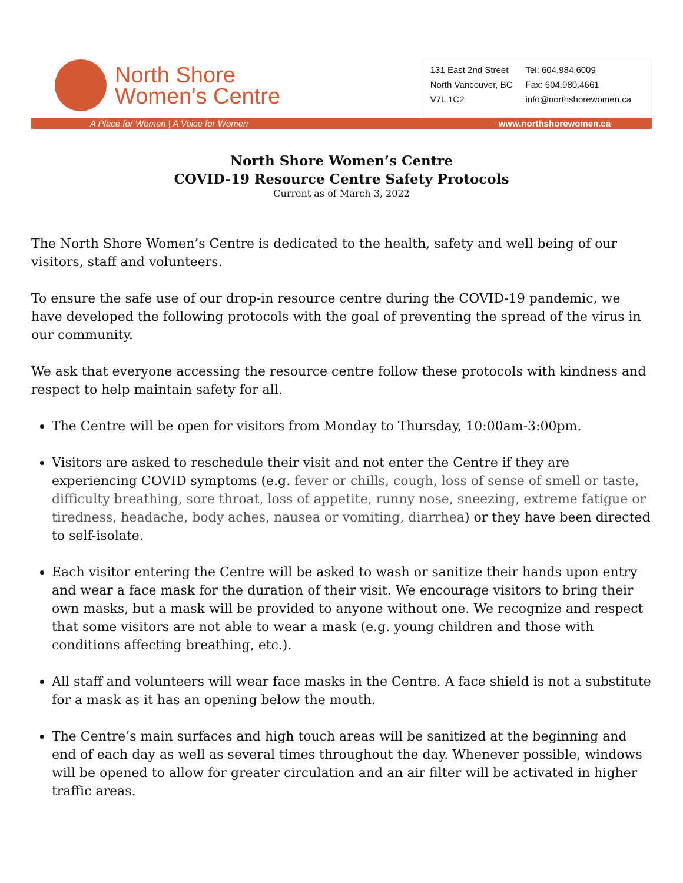North Shore
Women's Centre
131 East 2nd Street
North Vancouver, BC
V7L 1C2
Tel: 604.984.6009
Fax: 604.980.4661
info@northshorewomen.ca
A Place for Women | A Voice for Women www.northshorewomen.ca
North Shore Women’s Centre
COVID-19 Resource Centre Safety Protocols
Current as of March 3, 2022
The North Shore Women’s Centre is dedicated to the health, safety and well being of our visitors, staff and volunteers.
To ensure the safe use of our drop-in resource centre during the COVID-19 pandemic, we have developed the following protocols with the goal of preventing the spread of the virus in our community.
We ask that everyone accessing the resource centre follow these protocols with kindness and respect to help maintain safety for all.
The Centre will be open for visitors from Monday to Thursday, 10:00am-3:00pm.
Visitors are asked to reschedule their visit and not enter the Centre if they are experiencing COVID symptoms (e.g. fever or chills, cough, loss of sense of smell or taste, difficulty breathing, sore throat, loss of appetite, runny nose, sneezing, extreme fatigue or tiredness, headache, body aches, nausea or vomiting, diarrhea) or they have been directed to self-isolate.
Each visitor entering the Centre will be asked to wash or sanitize their hands upon entry and wear a face mask for the duration of their visit. We encourage visitors to bring their own masks, but a mask will be provided to anyone without one. We recognize and respect that some visitors are not able to wear a mask (e.g. young children and those with conditions affecting breathing, etc.).
All staff and volunteers will wear face masks in the Centre. A face shield is not a substitute for a mask as it has an opening below the mouth.
The Centre’s main surfaces and high touch areas will be sanitized at the beginning and end of each day as well as several times throughout the day. Whenever possible, windows will be opened to allow for greater circulation and an air filter will be activated in higher traffic areas.